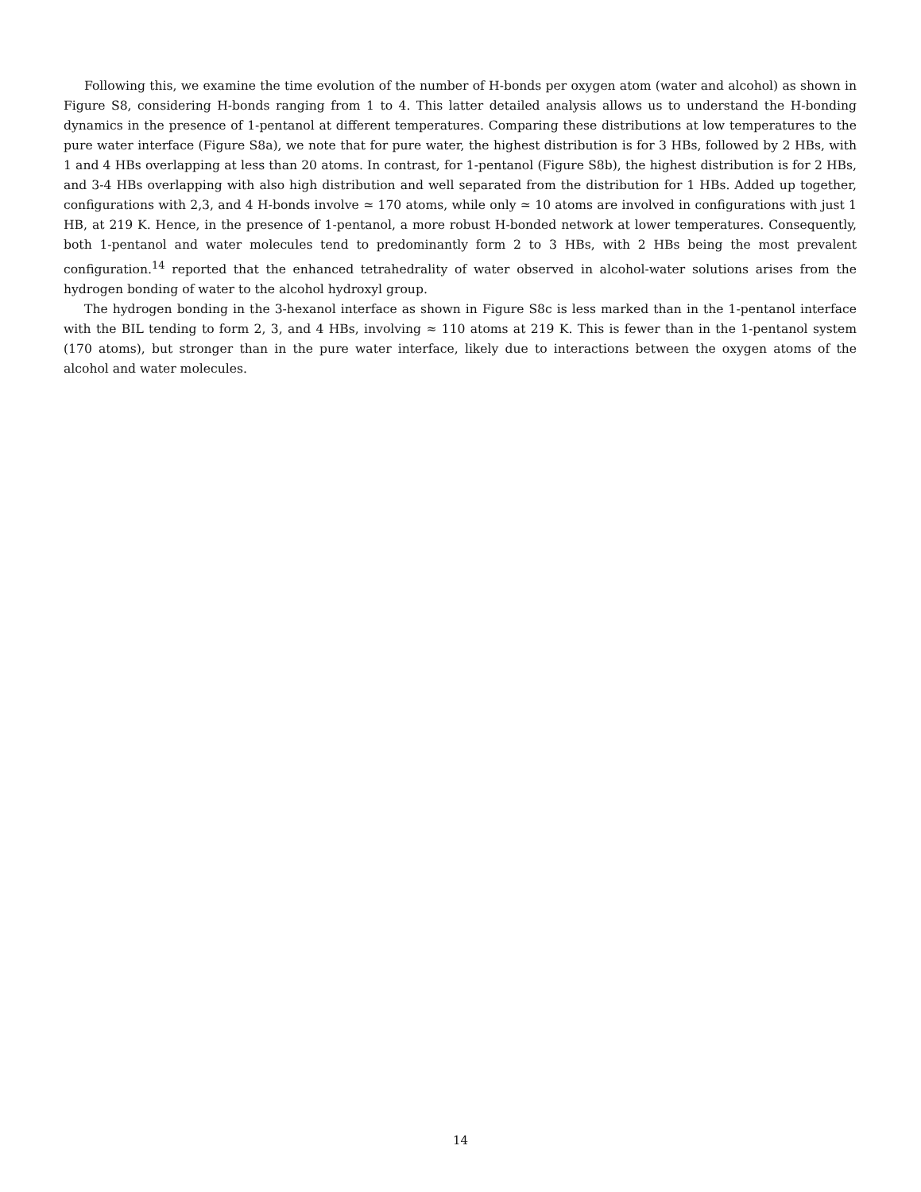Following this, we examine the time evolution of the number of H-bonds per oxygen atom (water and alcohol) as shown in Figure S8, considering H-bonds ranging from 1 to 4. This latter detailed analysis allows us to understand the H-bonding dynamics in the presence of 1-pentanol at different temperatures. Comparing these distributions at low temperatures to the pure water interface (Figure S8a), we note that for pure water, the highest distribution is for 3 HBs, followed by 2 HBs, with 1 and 4 HBs overlapping at less than 20 atoms. In contrast, for 1-pentanol (Figure S8b), the highest distribution is for 2 HBs, and 3-4 HBs overlapping with also high distribution and well separated from the distribution for 1 HBs. Added up together, configurations with 2,3, and 4 H-bonds involve ≃ 170 atoms, while only ≃ 10 atoms are involved in configurations with just 1 HB, at 219 K. Hence, in the presence of 1-pentanol, a more robust H-bonded network at lower temperatures. Consequently, both 1-pentanol and water molecules tend to predominantly form 2 to 3 HBs, with 2 HBs being the most prevalent configuration.<sup>14</sup> reported that the enhanced tetrahedrality of water observed in alcohol-water solutions arises from the hydrogen bonding of water to the alcohol hydroxyl group.
The hydrogen bonding in the 3-hexanol interface as shown in Figure S8c is less marked than in the 1-pentanol interface with the BIL tending to form 2, 3, and 4 HBs, involving ≈ 110 atoms at 219 K. This is fewer than in the 1-pentanol system (170 atoms), but stronger than in the pure water interface, likely due to interactions between the oxygen atoms of the alcohol and water molecules.
14